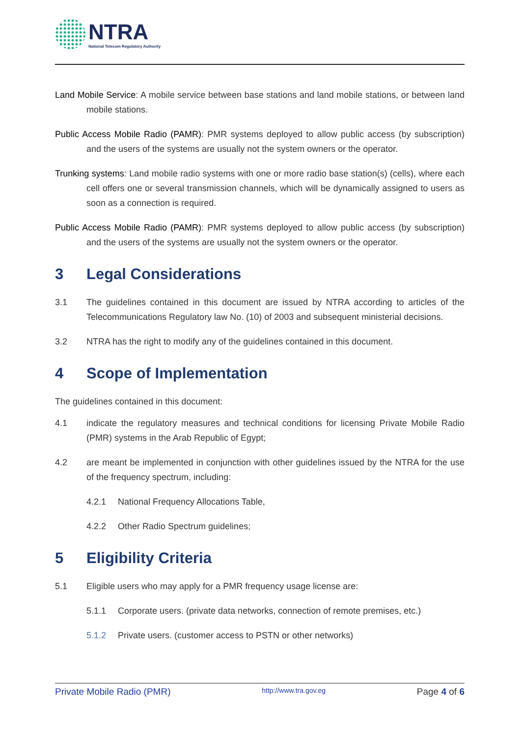NTRA
National Telecom Regulatory Authority
Land Mobile Service: A mobile service between base stations and land mobile stations, or between land mobile stations.
Public Access Mobile Radio (PAMR): PMR systems deployed to allow public access (by subscription) and the users of the systems are usually not the system owners or the operator.
Trunking systems: Land mobile radio systems with one or more radio base station(s) (cells), where each cell offers one or several transmission channels, which will be dynamically assigned to users as soon as a connection is required.
Public Access Mobile Radio (PAMR): PMR systems deployed to allow public access (by subscription) and the users of the systems are usually not the system owners or the operator.
3 Legal Considerations
3.1 The guidelines contained in this document are issued by NTRA according to articles of the Telecommunications Regulatory law No. (10) of 2003 and subsequent ministerial decisions.
3.2 NTRA has the right to modify any of the guidelines contained in this document.
4 Scope of Implementation
The guidelines contained in this document:
4.1 indicate the regulatory measures and technical conditions for licensing Private Mobile Radio (PMR) systems in the Arab Republic of Egypt;
4.2 are meant be implemented in conjunction with other guidelines issued by the NTRA for the use of the frequency spectrum, including:
4.2.1 National Frequency Allocations Table,
4.2.2 Other Radio Spectrum guidelines;
5 Eligibility Criteria
5.1 Eligible users who may apply for a PMR frequency usage license are:
5.1.1 Corporate users. (private data networks, connection of remote premises, etc.)
5.1.2 Private users. (customer access to PSTN or other networks)
Private Mobile Radio (PMR) http://www.tra.gov.eg Page 4 of 6